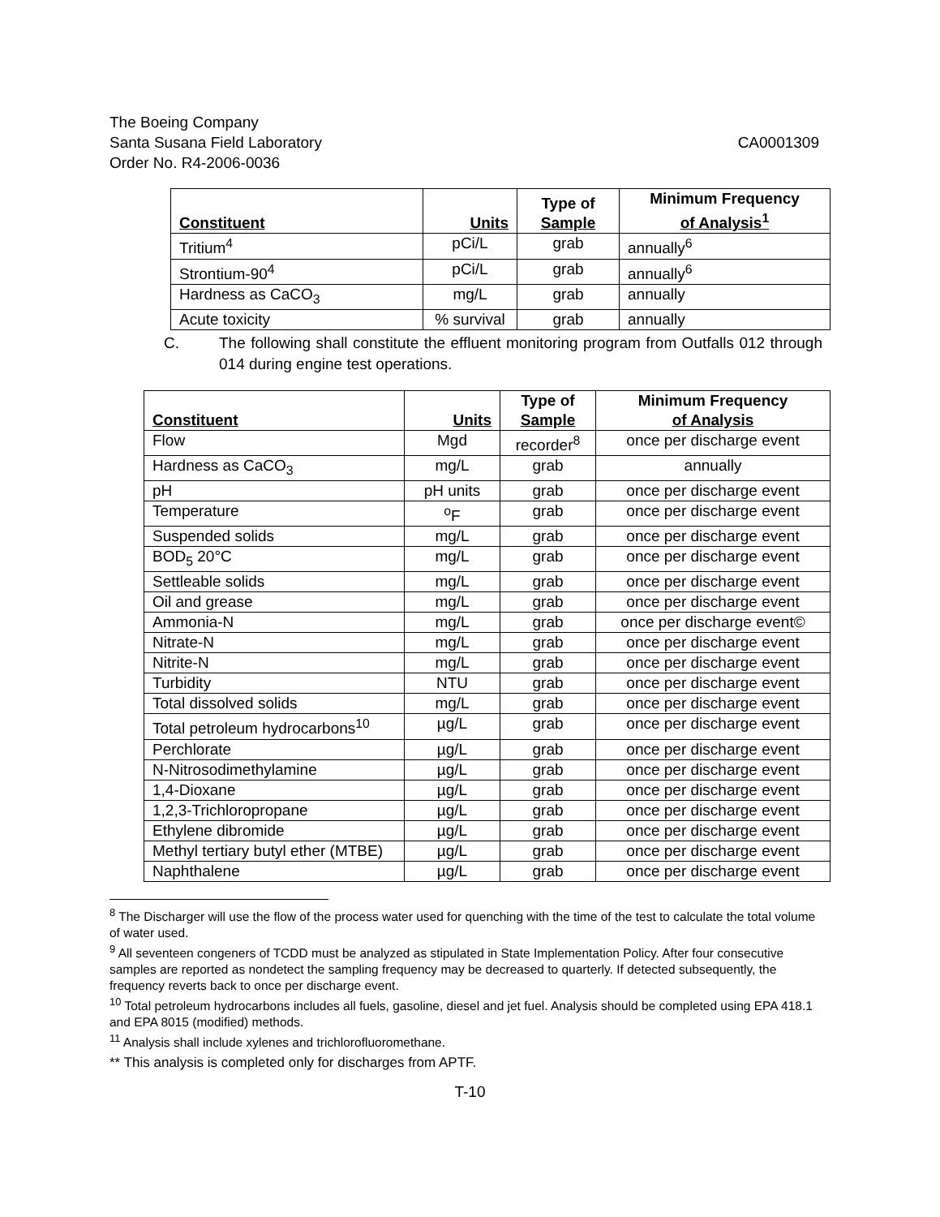The Boeing Company
Santa Susana Field Laboratory CA0001309
Order No. R4-2006-0036
| Constituent | Units | Type of Sample | Minimum Frequency of Analysis<sup>1</sup> |
| --- | --- | --- | --- |
| Tritium<sup>4</sup> | pCi/L | grab | annually<sup>6</sup> |
| Strontium-90<sup>4</sup> | pCi/L | grab | annually<sup>6</sup> |
| Hardness as CaCO<sub>3</sub> | mg/L | grab | annually |
| Acute toxicity | % survival | grab | annually |
C. The following shall constitute the effluent monitoring program from Outfalls 012 through 014 during engine test operations.
| Constituent | Units | Type of Sample | Minimum Frequency of Analysis |
| --- | --- | --- | --- |
| Flow | Mgd | recorder<sup>8</sup> | once per discharge event |
| Hardness as CaCO<sub>3</sub> | mg/L | grab | annually |
| pH | pH units | grab | once per discharge event |
| Temperature | <sup>o</sup> F | grab | once per discharge event |
| Suspended solids | mg/L | grab | once per discharge event |
| BOD<sub>5</sub> 20°C | mg/L | grab | once per discharge event |
| Settleable solids | mg/L | grab | once per discharge event |
| Oil and grease | mg/L | grab | once per discharge event |
| Ammonia-N | mg/L | grab | once per discharge event© |
| Nitrate-N | mg/L | grab | once per discharge event |
| Nitrite-N | mg/L | grab | once per discharge event |
| Turbidity | NTU | grab | once per discharge event |
| Total dissolved solids | mg/L | grab | once per discharge event |
| Total petroleum hydrocarbons<sup>10</sup> | µg/L | grab | once per discharge event |
| Perchlorate | µg/L | grab | once per discharge event |
| N-Nitrosodimethylamine | µg/L | grab | once per discharge event |
| 1,4-Dioxane | µg/L | grab | once per discharge event |
| 1,2,3-Trichloropropane | µg/L | grab | once per discharge event |
| Ethylene dibromide | µg/L | grab | once per discharge event |
| Methyl tertiary butyl ether (MTBE) | µg/L | grab | once per discharge event |
| Naphthalene | µg/L | grab | once per discharge event |
<sup>8</sup> The Discharger will use the flow of the process water used for quenching with the time of the test to calculate the total volume of water used.
<sup>9</sup> All seventeen congeners of TCDD must be analyzed as stipulated in State Implementation Policy. After four consecutive samples are reported as nondetect the sampling frequency may be decreased to quarterly. If detected subsequently, the frequency reverts back to once per discharge event.
<sup>10</sup> Total petroleum hydrocarbons includes all fuels, gasoline, diesel and jet fuel. Analysis should be completed using EPA 418.1 and EPA 8015 (modified) methods.
<sup>11</sup> Analysis shall include xylenes and trichlorofluoromethane.
** This analysis is completed only for discharges from APTF.
T-10